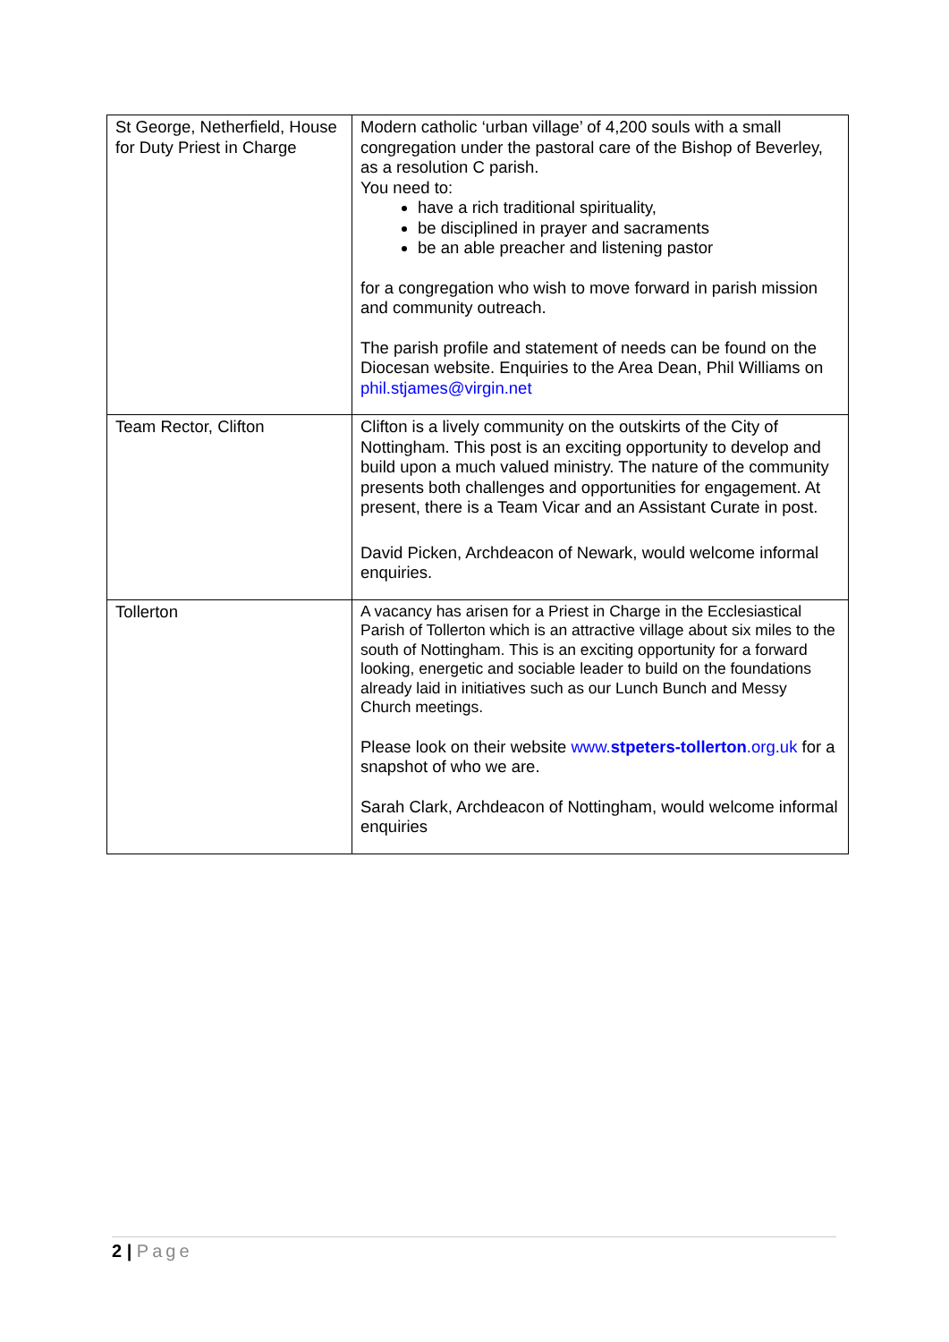| St George, Netherfield, House for Duty Priest in Charge | Modern catholic ‘urban village’ of 4,200 souls with a small congregation under the pastoral care of the Bishop of Beverley, as a resolution C parish. You need to: have a rich traditional spirituality, be disciplined in prayer and sacraments be an able preacher and listening pastor for a congregation who wish to move forward in parish mission and community outreach. The parish profile and statement of needs can be found on the Diocesan website. Enquiries to the Area Dean, Phil Williams on phil.stjames@virgin.net |
| Team Rector, Clifton | Clifton is a lively community on the outskirts of the City of Nottingham. This post is an exciting opportunity to develop and build upon a much valued ministry. The nature of the community presents both challenges and opportunities for engagement. At present, there is a Team Vicar and an Assistant Curate in post. David Picken, Archdeacon of Newark, would welcome informal enquiries. |
| Tollerton | A vacancy has arisen for a Priest in Charge in the Ecclesiastical Parish of Tollerton which is an attractive village about six miles to the south of Nottingham. This is an exciting opportunity for a forward looking, energetic and sociable leader to build on the foundations already laid in initiatives such as our Lunch Bunch and Messy Church meetings. Please look on their website www. stpeters-tollerton .org.uk for a snapshot of who we are. Sarah Clark, Archdeacon of Nottingham, would welcome informal enquiries |
2 | Page